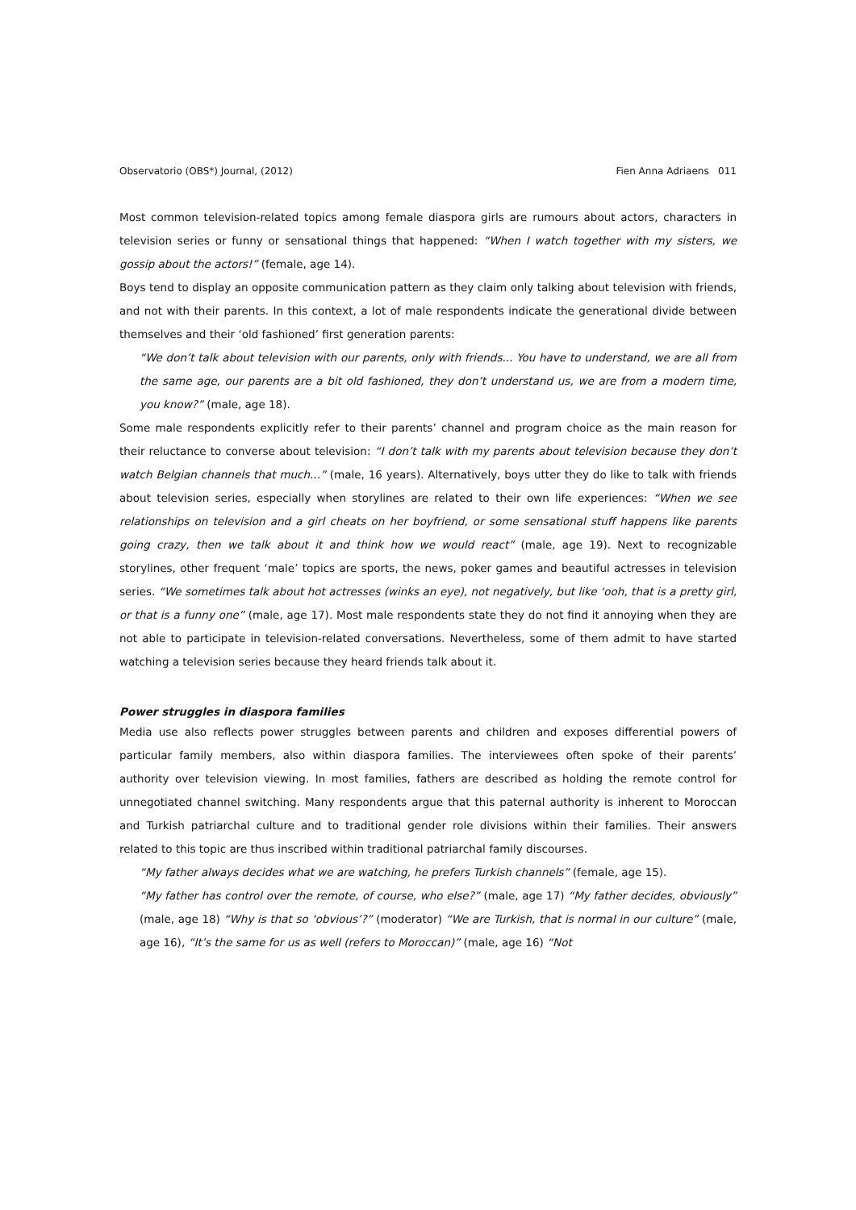Observatorio (OBS*) Journal, (2012) Fien Anna Adriaens 011
Most common television-related topics among female diaspora girls are rumours about actors, characters in television series or funny or sensational things that happened: “When I watch together with my sisters, we gossip about the actors!” (female, age 14).
Boys tend to display an opposite communication pattern as they claim only talking about television with friends, and not with their parents. In this context, a lot of male respondents indicate the generational divide between themselves and their ‘old fashioned’ first generation parents:
“We don’t talk about television with our parents, only with friends... You have to understand, we are all from the same age, our parents are a bit old fashioned, they don’t understand us, we are from a modern time, you know?” (male, age 18).
Some male respondents explicitly refer to their parents’ channel and program choice as the main reason for their reluctance to converse about television: “I don’t talk with my parents about television because they don’t watch Belgian channels that much...” (male, 16 years). Alternatively, boys utter they do like to talk with friends about television series, especially when storylines are related to their own life experiences: “When we see relationships on television and a girl cheats on her boyfriend, or some sensational stuff happens like parents going crazy, then we talk about it and think how we would react” (male, age 19). Next to recognizable storylines, other frequent ‘male’ topics are sports, the news, poker games and beautiful actresses in television series. “We sometimes talk about hot actresses (winks an eye), not negatively, but like ‘ooh, that is a pretty girl, or that is a funny one” (male, age 17). Most male respondents state they do not find it annoying when they are not able to participate in television-related conversations. Nevertheless, some of them admit to have started watching a television series because they heard friends talk about it.
Power struggles in diaspora families
Media use also reflects power struggles between parents and children and exposes differential powers of particular family members, also within diaspora families. The interviewees often spoke of their parents’ authority over television viewing. In most families, fathers are described as holding the remote control for unnegotiated channel switching. Many respondents argue that this paternal authority is inherent to Moroccan and Turkish patriarchal culture and to traditional gender role divisions within their families. Their answers related to this topic are thus inscribed within traditional patriarchal family discourses.
“My father always decides what we are watching, he prefers Turkish channels” (female, age 15).
“My father has control over the remote, of course, who else?” (male, age 17) “My father decides, obviously” (male, age 18) “Why is that so ‘obvious’?” (moderator) “We are Turkish, that is normal in our culture” (male, age 16), “It’s the same for us as well (refers to Moroccan)” (male, age 16) “Not